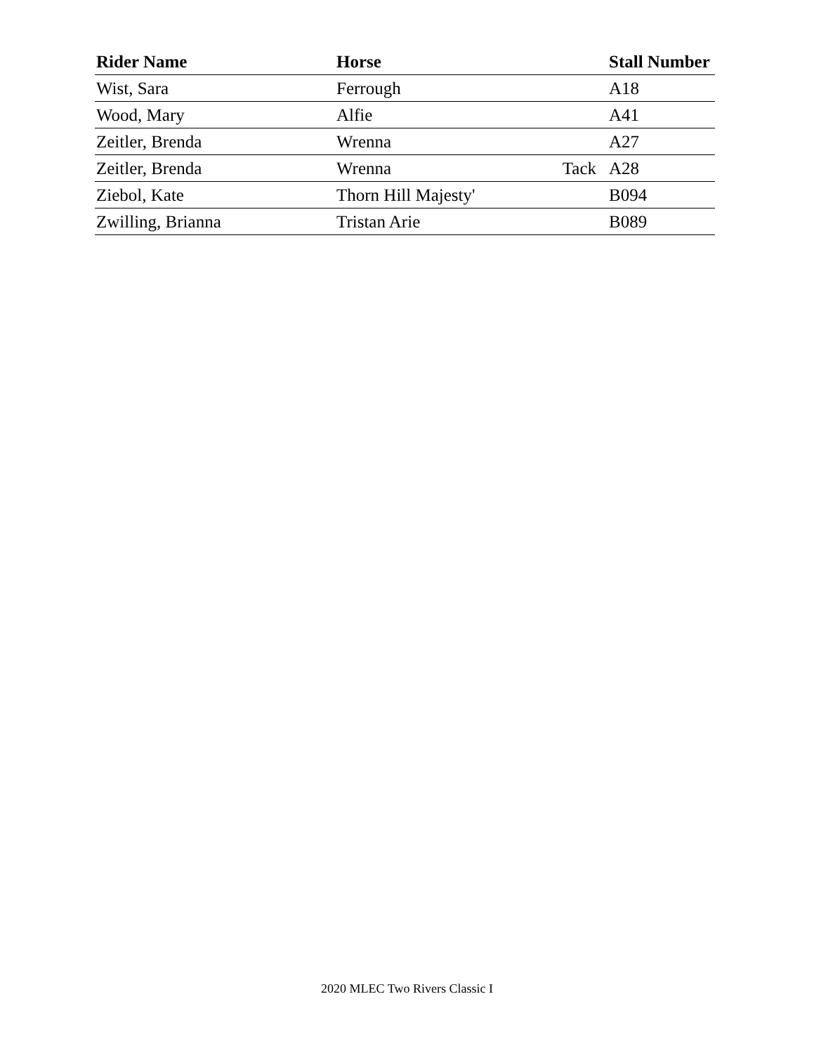| Rider Name | Horse | | Stall Number |
| --- | --- | --- | --- |
| Wist, Sara | Ferrough | | A18 |
| Wood, Mary | Alfie | | A41 |
| Zeitler, Brenda | Wrenna | | A27 |
| Zeitler, Brenda | Wrenna | Tack | A28 |
| Ziebol, Kate | Thorn Hill Majesty' | | B094 |
| Zwilling, Brianna | Tristan Arie | | B089 |
2020 MLEC Two Rivers Classic I